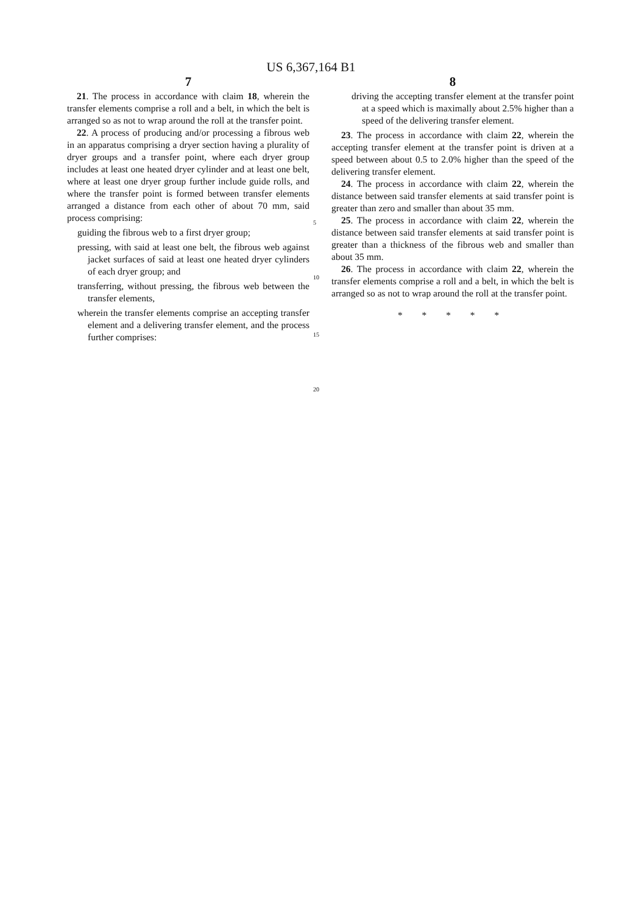US 6,367,164 B1
7
21. The process in accordance with claim 18, wherein the transfer elements comprise a roll and a belt, in which the belt is arranged so as not to wrap around the roll at the transfer point.
22. A process of producing and/or processing a fibrous web in an apparatus comprising a dryer section having a plurality of dryer groups and a transfer point, where each dryer group includes at least one heated dryer cylinder and at least one belt, where at least one dryer group further include guide rolls, and where the transfer point is formed between transfer elements arranged a distance from each other of about 70 mm, said process comprising:
guiding the fibrous web to a first dryer group;
pressing, with said at least one belt, the fibrous web against jacket surfaces of said at least one heated dryer cylinders of each dryer group; and
transferring, without pressing, the fibrous web between the transfer elements,
wherein the transfer elements comprise an accepting transfer element and a delivering transfer element, and the process further comprises:
5
10
15
20
8
driving the accepting transfer element at the transfer point at a speed which is maximally about 2.5% higher than a speed of the delivering transfer element.
23. The process in accordance with claim 22, wherein the accepting transfer element at the transfer point is driven at a speed between about 0.5 to 2.0% higher than the speed of the delivering transfer element.
24. The process in accordance with claim 22, wherein the distance between said transfer elements at said transfer point is greater than zero and smaller than about 35 mm.
25. The process in accordance with claim 22, wherein the distance between said transfer elements at said transfer point is greater than a thickness of the fibrous web and smaller than about 35 mm.
26. The process in accordance with claim 22, wherein the transfer elements comprise a roll and a belt, in which the belt is arranged so as not to wrap around the roll at the transfer point.
* * * * *